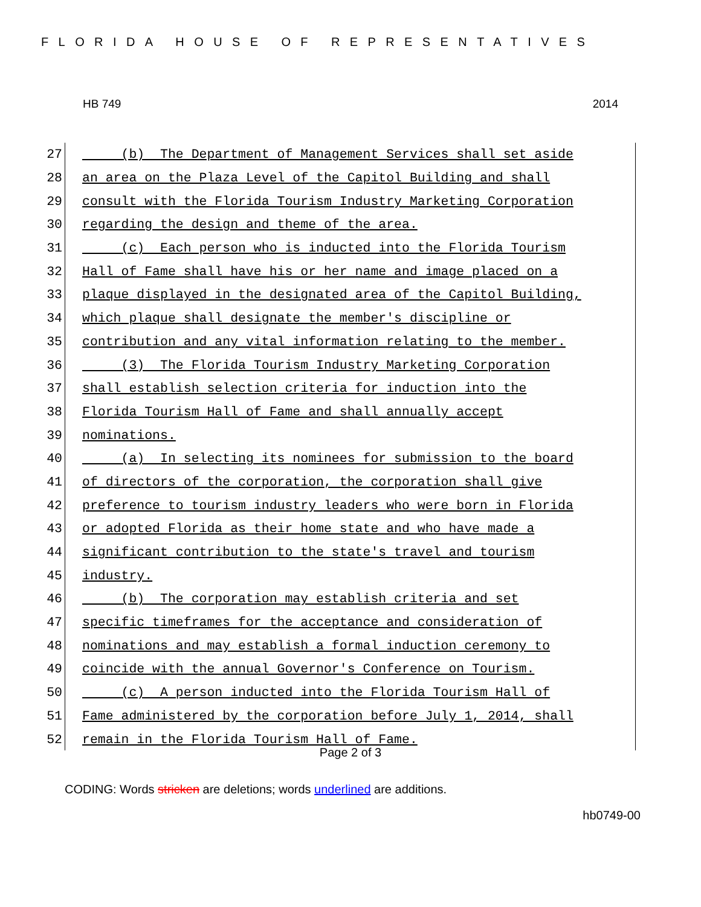FLORIDA HOUSE OF REPRESENTATIVES
HB 749 2014
27 (b) The Department of Management Services shall set aside
28 an area on the Plaza Level of the Capitol Building and shall
29 consult with the Florida Tourism Industry Marketing Corporation
30 regarding the design and theme of the area.
31 (c) Each person who is inducted into the Florida Tourism
32 Hall of Fame shall have his or her name and image placed on a
33 plaque displayed in the designated area of the Capitol Building,
34 which plaque shall designate the member's discipline or
35 contribution and any vital information relating to the member.
36 (3) The Florida Tourism Industry Marketing Corporation
37 shall establish selection criteria for induction into the
38 Florida Tourism Hall of Fame and shall annually accept
39 nominations.
40 (a) In selecting its nominees for submission to the board
41 of directors of the corporation, the corporation shall give
42 preference to tourism industry leaders who were born in Florida
43 or adopted Florida as their home state and who have made a
44 significant contribution to the state's travel and tourism
45 industry.
46 (b) The corporation may establish criteria and set
47 specific timeframes for the acceptance and consideration of
48 nominations and may establish a formal induction ceremony to
49 coincide with the annual Governor's Conference on Tourism.
50 (c) A person inducted into the Florida Tourism Hall of
51 Fame administered by the corporation before July 1, 2014, shall
52 remain in the Florida Tourism Hall of Fame.
Page 2 of 3
CODING: Words stricken are deletions; words underlined are additions.
hb0749-00